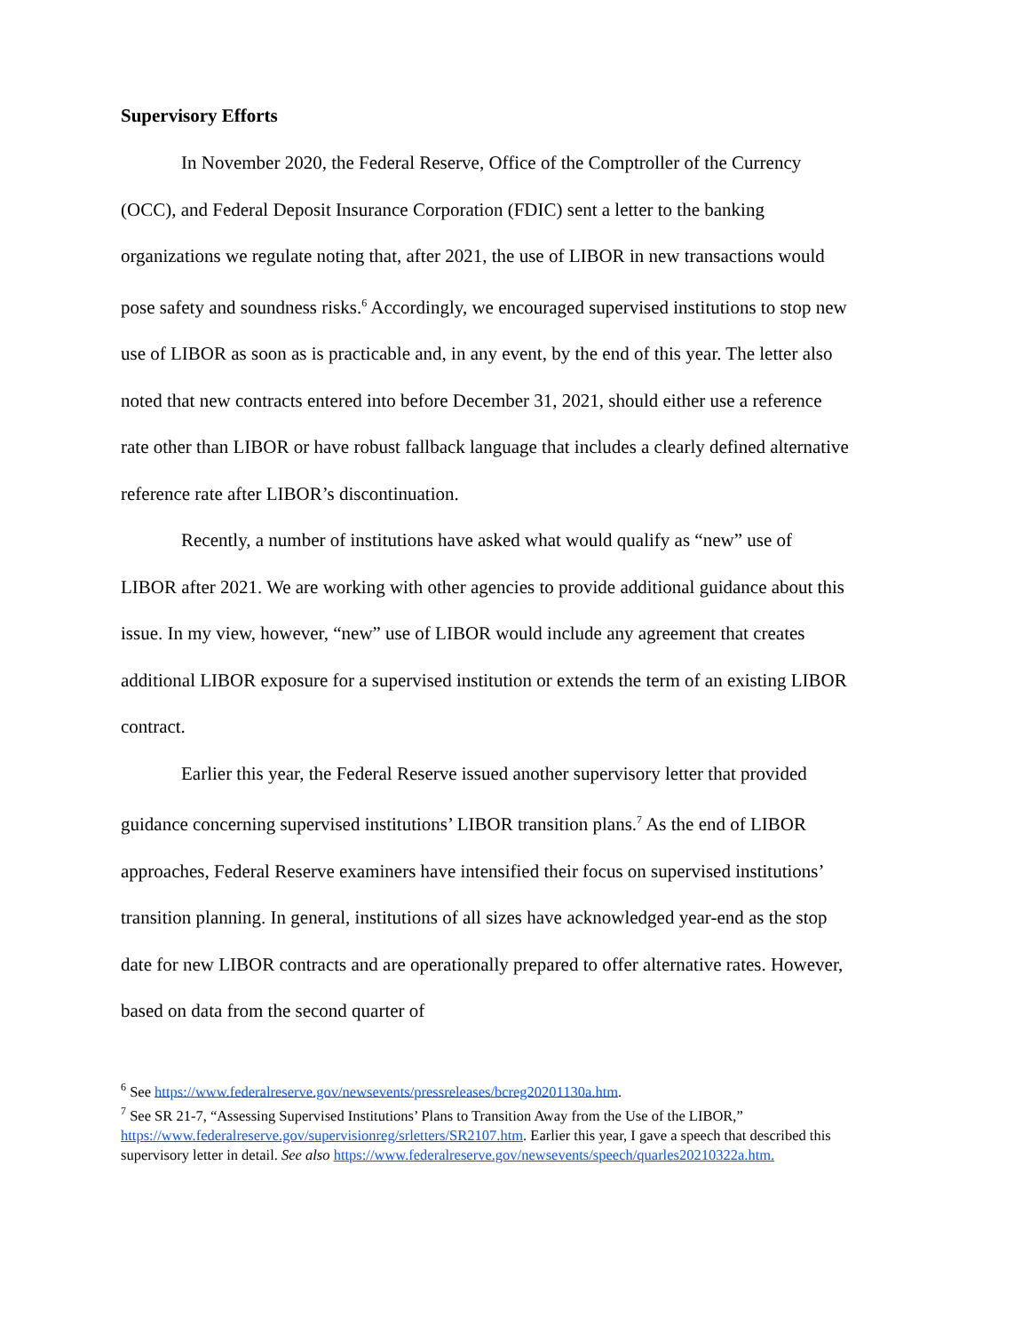Supervisory Efforts
In November 2020, the Federal Reserve, Office of the Comptroller of the Currency (OCC), and Federal Deposit Insurance Corporation (FDIC) sent a letter to the banking organizations we regulate noting that, after 2021, the use of LIBOR in new transactions would pose safety and soundness risks.<sup>6</sup> Accordingly, we encouraged supervised institutions to stop new use of LIBOR as soon as is practicable and, in any event, by the end of this year. The letter also noted that new contracts entered into before December 31, 2021, should either use a reference rate other than LIBOR or have robust fallback language that includes a clearly defined alternative reference rate after LIBOR’s discontinuation.
Recently, a number of institutions have asked what would qualify as “new” use of LIBOR after 2021. We are working with other agencies to provide additional guidance about this issue. In my view, however, “new” use of LIBOR would include any agreement that creates additional LIBOR exposure for a supervised institution or extends the term of an existing LIBOR contract.
Earlier this year, the Federal Reserve issued another supervisory letter that provided guidance concerning supervised institutions’ LIBOR transition plans.<sup>7</sup> As the end of LIBOR approaches, Federal Reserve examiners have intensified their focus on supervised institutions’ transition planning. In general, institutions of all sizes have acknowledged year-end as the stop date for new LIBOR contracts and are operationally prepared to offer alternative rates. However, based on data from the second quarter of
<sup>6</sup> See https://www.federalreserve.gov/newsevents/pressreleases/bcreg20201130a.htm.
<sup>7</sup> See SR 21-7, “Assessing Supervised Institutions’ Plans to Transition Away from the Use of the LIBOR,” https://www.federalreserve.gov/supervisionreg/srletters/SR2107.htm. Earlier this year, I gave a speech that described this supervisory letter in detail. See also https://www.federalreserve.gov/newsevents/speech/quarles20210322a.htm.